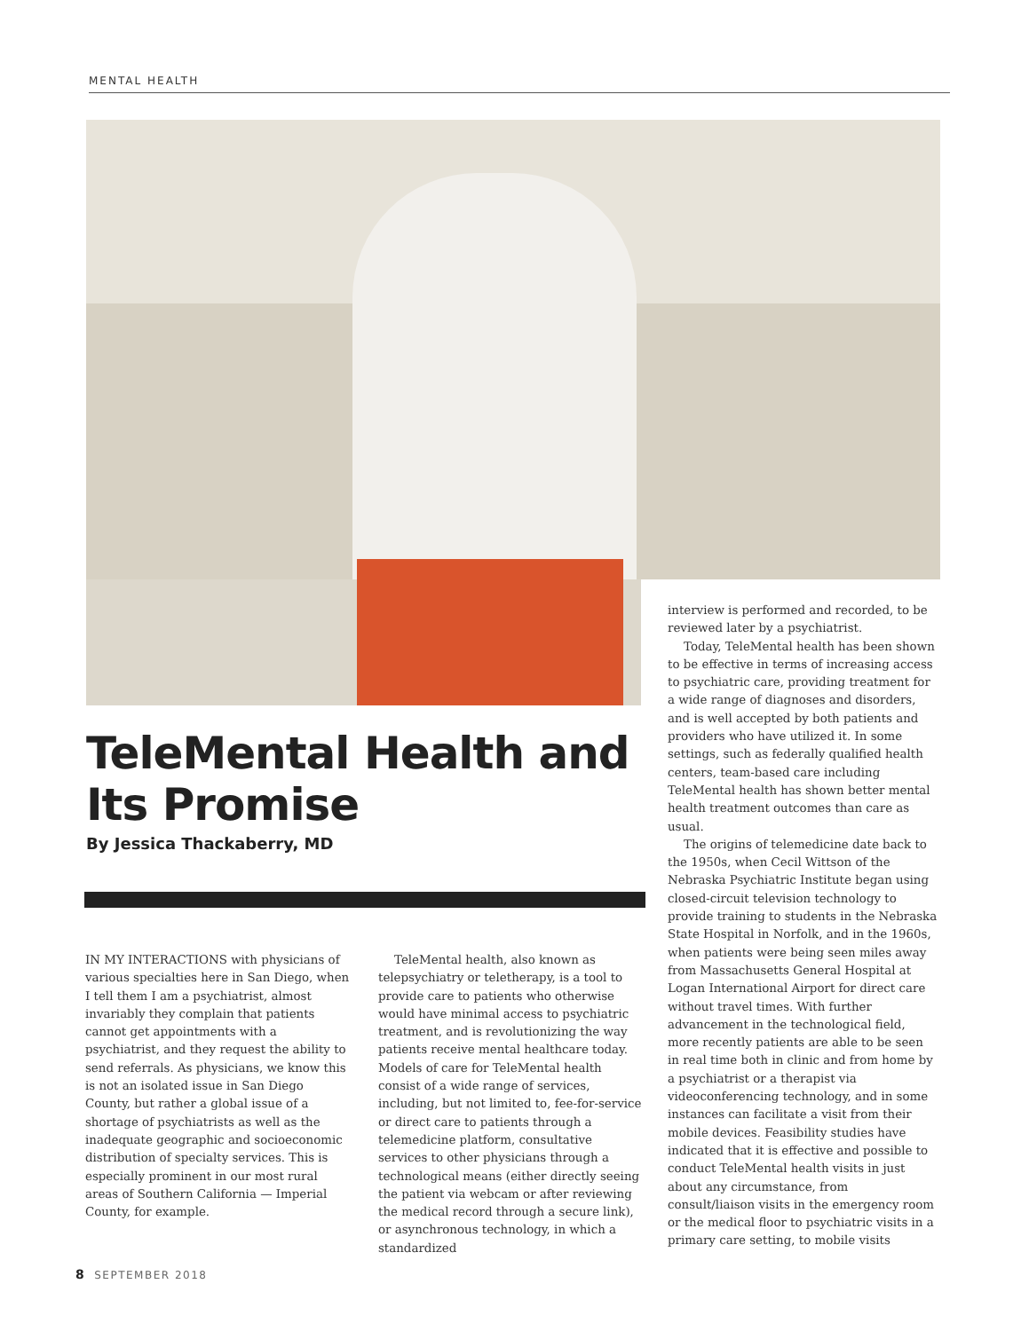MENTAL HEALTH
TeleMental Health and Its Promise
By Jessica Thackaberry, MD
IN MY INTERACTIONS with physicians of various specialties here in San Diego, when I tell them I am a psychiatrist, almost invariably they complain that patients cannot get appointments with a psychiatrist, and they request the ability to send referrals. As physicians, we know this is not an isolated issue in San Diego County, but rather a global issue of a shortage of psychiatrists as well as the inadequate geographic and socioeconomic distribution of specialty services. This is especially prominent in our most rural areas of Southern California — Imperial County, for example.
TeleMental health, also known as telepsychiatry or teletherapy, is a tool to provide care to patients who otherwise would have minimal access to psychiatric treatment, and is revolutionizing the way patients receive mental healthcare today. Models of care for TeleMental health consist of a wide range of services, including, but not limited to, fee-for-service or direct care to patients through a telemedicine platform, consultative services to other physicians through a technological means (either directly seeing the patient via webcam or after reviewing the medical record through a secure link), or asynchronous technology, in which a standardized
interview is performed and recorded, to be reviewed later by a psychiatrist.
Today, TeleMental health has been shown to be effective in terms of increasing access to psychiatric care, providing treatment for a wide range of diagnoses and disorders, and is well accepted by both patients and providers who have utilized it. In some settings, such as federally qualified health centers, team-based care including TeleMental health has shown better mental health treatment outcomes than care as usual.
The origins of telemedicine date back to the 1950s, when Cecil Wittson of the Nebraska Psychiatric Institute began using closed-circuit television technology to provide training to students in the Nebraska State Hospital in Norfolk, and in the 1960s, when patients were being seen miles away from Massachusetts General Hospital at Logan International Airport for direct care without travel times. With further advancement in the technological field, more recently patients are able to be seen in real time both in clinic and from home by a psychiatrist or a therapist via videoconferencing technology, and in some instances can facilitate a visit from their mobile devices. Feasibility studies have indicated that it is effective and possible to conduct TeleMental health visits in just about any circumstance, from consult/liaison visits in the emergency room or the medical floor to psychiatric visits in a primary care setting, to mobile visits
8 SEPTEMBER 2018